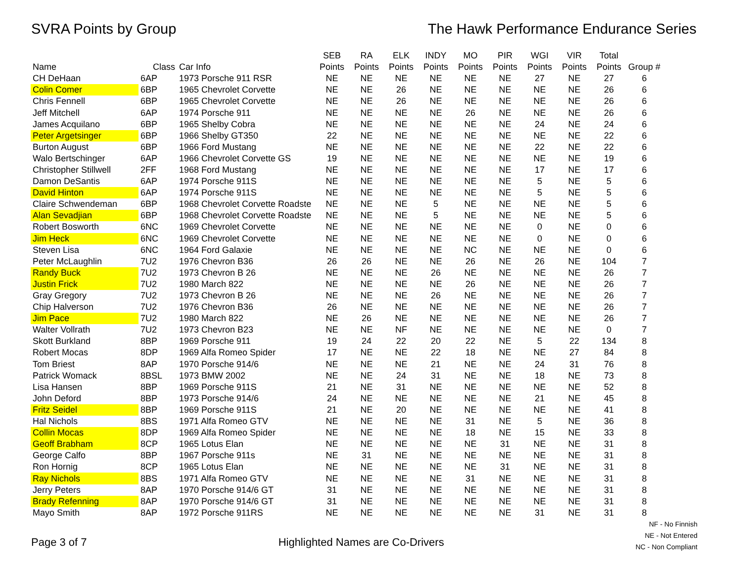SVRA Points by Group The Hawk Performance Endurance Series
| | | | SEB | RA | ELK | INDY | MO | PIR | WGI | VIR | Total | |
| --- | --- | --- | --- | --- | --- | --- | --- | --- | --- | --- | --- | --- |
| Name | Class | Car Info | Points | Points | Points | Points | Points | Points | Points | Points | Points | Group # |
| CH DeHaan | 6AP | 1973 Porsche 911 RSR | NE | NE | NE | NE | NE | NE | 27 | NE | 27 | 6 |
| Colin Comer | 6BP | 1965 Chevrolet Corvette | NE | NE | 26 | NE | NE | NE | NE | NE | 26 | 6 |
| Chris Fennell | 6BP | 1965 Chevrolet Corvette | NE | NE | 26 | NE | NE | NE | NE | NE | 26 | 6 |
| Jeff Mitchell | 6AP | 1974 Porsche 911 | NE | NE | NE | NE | 26 | NE | NE | NE | 26 | 6 |
| James Acquilano | 6BP | 1965 Shelby Cobra | NE | NE | NE | NE | NE | NE | 24 | NE | 24 | 6 |
| Peter Argetsinger | 6BP | 1966 Shelby GT350 | 22 | NE | NE | NE | NE | NE | NE | NE | 22 | 6 |
| Burton August | 6BP | 1966 Ford Mustang | NE | NE | NE | NE | NE | NE | 22 | NE | 22 | 6 |
| Walo Bertschinger | 6AP | 1966 Chevrolet Corvette GS | 19 | NE | NE | NE | NE | NE | NE | NE | 19 | 6 |
| Christopher Stillwell | 2FF | 1968 Ford Mustang | NE | NE | NE | NE | NE | NE | 17 | NE | 17 | 6 |
| Damon DeSantis | 6AP | 1974 Porsche 911S | NE | NE | NE | NE | NE | NE | 5 | NE | 5 | 6 |
| David Hinton | 6AP | 1974 Porsche 911S | NE | NE | NE | NE | NE | NE | 5 | NE | 5 | 6 |
| Claire Schwendeman | 6BP | 1968 Chevrolet Corvette Roadste | NE | NE | NE | 5 | NE | NE | NE | NE | 5 | 6 |
| Alan Sevadjian | 6BP | 1968 Chevrolet Corvette Roadste | NE | NE | NE | 5 | NE | NE | NE | NE | 5 | 6 |
| Robert Bosworth | 6NC | 1969 Chevrolet Corvette | NE | NE | NE | NE | NE | NE | 0 | NE | 0 | 6 |
| Jim Heck | 6NC | 1969 Chevrolet Corvette | NE | NE | NE | NE | NE | NE | 0 | NE | 0 | 6 |
| Steven Lisa | 6NC | 1964 Ford Galaxie | NE | NE | NE | NE | NC | NE | NE | NE | 0 | 6 |
| Peter McLaughlin | 7U2 | 1976 Chevron B36 | 26 | 26 | NE | NE | 26 | NE | 26 | NE | 104 | 7 |
| Randy Buck | 7U2 | 1973 Chevron B 26 | NE | NE | NE | 26 | NE | NE | NE | NE | 26 | 7 |
| Justin Frick | 7U2 | 1980 March 822 | NE | NE | NE | NE | 26 | NE | NE | NE | 26 | 7 |
| Gray Gregory | 7U2 | 1973 Chevron B 26 | NE | NE | NE | 26 | NE | NE | NE | NE | 26 | 7 |
| Chip Halverson | 7U2 | 1976 Chevron B36 | 26 | NE | NE | NE | NE | NE | NE | NE | 26 | 7 |
| Jim Pace | 7U2 | 1980 March 822 | NE | 26 | NE | NE | NE | NE | NE | NE | 26 | 7 |
| Walter Vollrath | 7U2 | 1973 Chevron B23 | NE | NE | NF | NE | NE | NE | NE | NE | 0 | 7 |
| Skott Burkland | 8BP | 1969 Porsche 911 | 19 | 24 | 22 | 20 | 22 | NE | 5 | 22 | 134 | 8 |
| Robert Mocas | 8DP | 1969 Alfa Romeo Spider | 17 | NE | NE | 22 | 18 | NE | NE | 27 | 84 | 8 |
| Tom Briest | 8AP | 1970 Porsche 914/6 | NE | NE | NE | 21 | NE | NE | 24 | 31 | 76 | 8 |
| Patrick Womack | 8BSL | 1973 BMW 2002 | NE | NE | 24 | 31 | NE | NE | 18 | NE | 73 | 8 |
| Lisa Hansen | 8BP | 1969 Porsche 911S | 21 | NE | 31 | NE | NE | NE | NE | NE | 52 | 8 |
| John Deford | 8BP | 1973 Porsche 914/6 | 24 | NE | NE | NE | NE | NE | 21 | NE | 45 | 8 |
| Fritz Seidel | 8BP | 1969 Porsche 911S | 21 | NE | 20 | NE | NE | NE | NE | NE | 41 | 8 |
| Hal Nichols | 8BS | 1971 Alfa Romeo GTV | NE | NE | NE | NE | 31 | NE | 5 | NE | 36 | 8 |
| Collin Mocas | 8DP | 1969 Alfa Romeo Spider | NE | NE | NE | NE | 18 | NE | 15 | NE | 33 | 8 |
| Geoff Brabham | 8CP | 1965 Lotus Elan | NE | NE | NE | NE | NE | 31 | NE | NE | 31 | 8 |
| George Calfo | 8BP | 1967 Porsche 911s | NE | 31 | NE | NE | NE | NE | NE | NE | 31 | 8 |
| Ron Hornig | 8CP | 1965 Lotus Elan | NE | NE | NE | NE | NE | 31 | NE | NE | 31 | 8 |
| Ray Nichols | 8BS | 1971 Alfa Romeo GTV | NE | NE | NE | NE | 31 | NE | NE | NE | 31 | 8 |
| Jerry Peters | 8AP | 1970 Porsche 914/6 GT | 31 | NE | NE | NE | NE | NE | NE | NE | 31 | 8 |
| Brady Refenning | 8AP | 1970 Porsche 914/6 GT | 31 | NE | NE | NE | NE | NE | NE | NE | 31 | 8 |
| Mayo Smith | 8AP | 1972 Porsche 911RS | NE | NE | NE | NE | NE | NE | 31 | NE | 31 | 8 |
Page 3 of 7
Highlighted Names are Co-Drivers
NF - No Finnish
NE - Not Entered
NC - Non Compliant